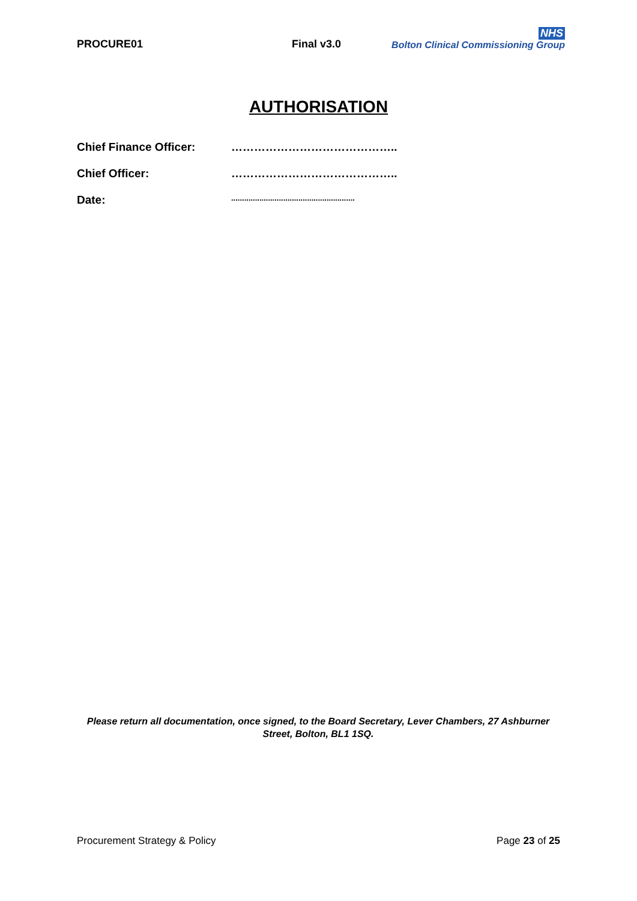PROCURE01
Final v3.0
NHS
Bolton Clinical Commissioning Group
AUTHORISATION
Chief Finance Officer: ……………………………………..
Chief Officer: ……………………………………..
Date:
.........................................................
Please return all documentation, once signed, to the Board Secretary, Lever Chambers, 27 Ashburner Street, Bolton, BL1 1SQ.
Procurement Strategy & Policy Page 23 of 25